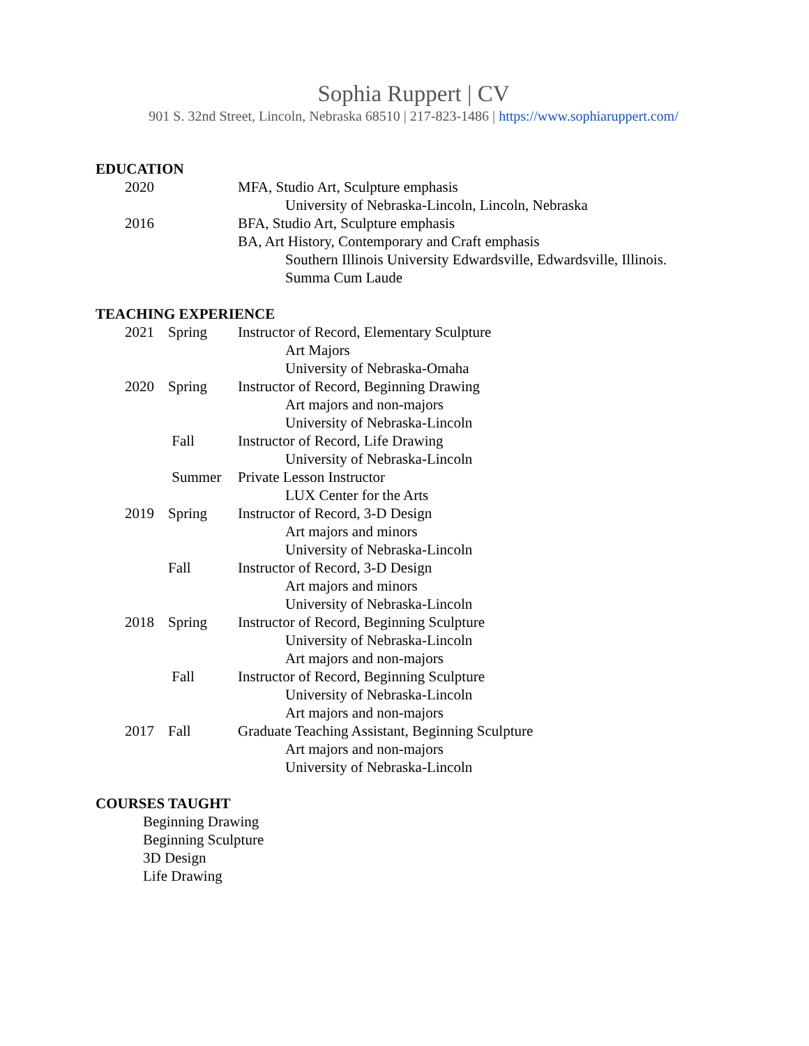Sophia Ruppert | CV
901 S. 32nd Street, Lincoln, Nebraska 68510 | 217-823-1486 | https://www.sophiaruppert.com/
EDUCATION
2020 MFA, Studio Art, Sculpture emphasis
University of Nebraska-Lincoln, Lincoln, Nebraska
2016 BFA, Studio Art, Sculpture emphasis
BA, Art History, Contemporary and Craft emphasis
Southern Illinois University Edwardsville, Edwardsville, Illinois.
Summa Cum Laude
TEACHING EXPERIENCE
2021 Spring Instructor of Record, Elementary Sculpture
Art Majors
University of Nebraska-Omaha
2020 Spring Instructor of Record, Beginning Drawing
Art majors and non-majors
University of Nebraska-Lincoln
Fall Instructor of Record, Life Drawing
University of Nebraska-Lincoln
Summer Private Lesson Instructor
LUX Center for the Arts
2019 Spring Instructor of Record, 3-D Design
Art majors and minors
University of Nebraska-Lincoln
Fall Instructor of Record, 3-D Design
Art majors and minors
University of Nebraska-Lincoln
2018 Spring Instructor of Record, Beginning Sculpture
University of Nebraska-Lincoln
Art majors and non-majors
Fall Instructor of Record, Beginning Sculpture
University of Nebraska-Lincoln
Art majors and non-majors
2017 Fall Graduate Teaching Assistant, Beginning Sculpture
Art majors and non-majors
University of Nebraska-Lincoln
COURSES TAUGHT
Beginning Drawing
Beginning Sculpture
3D Design
Life Drawing